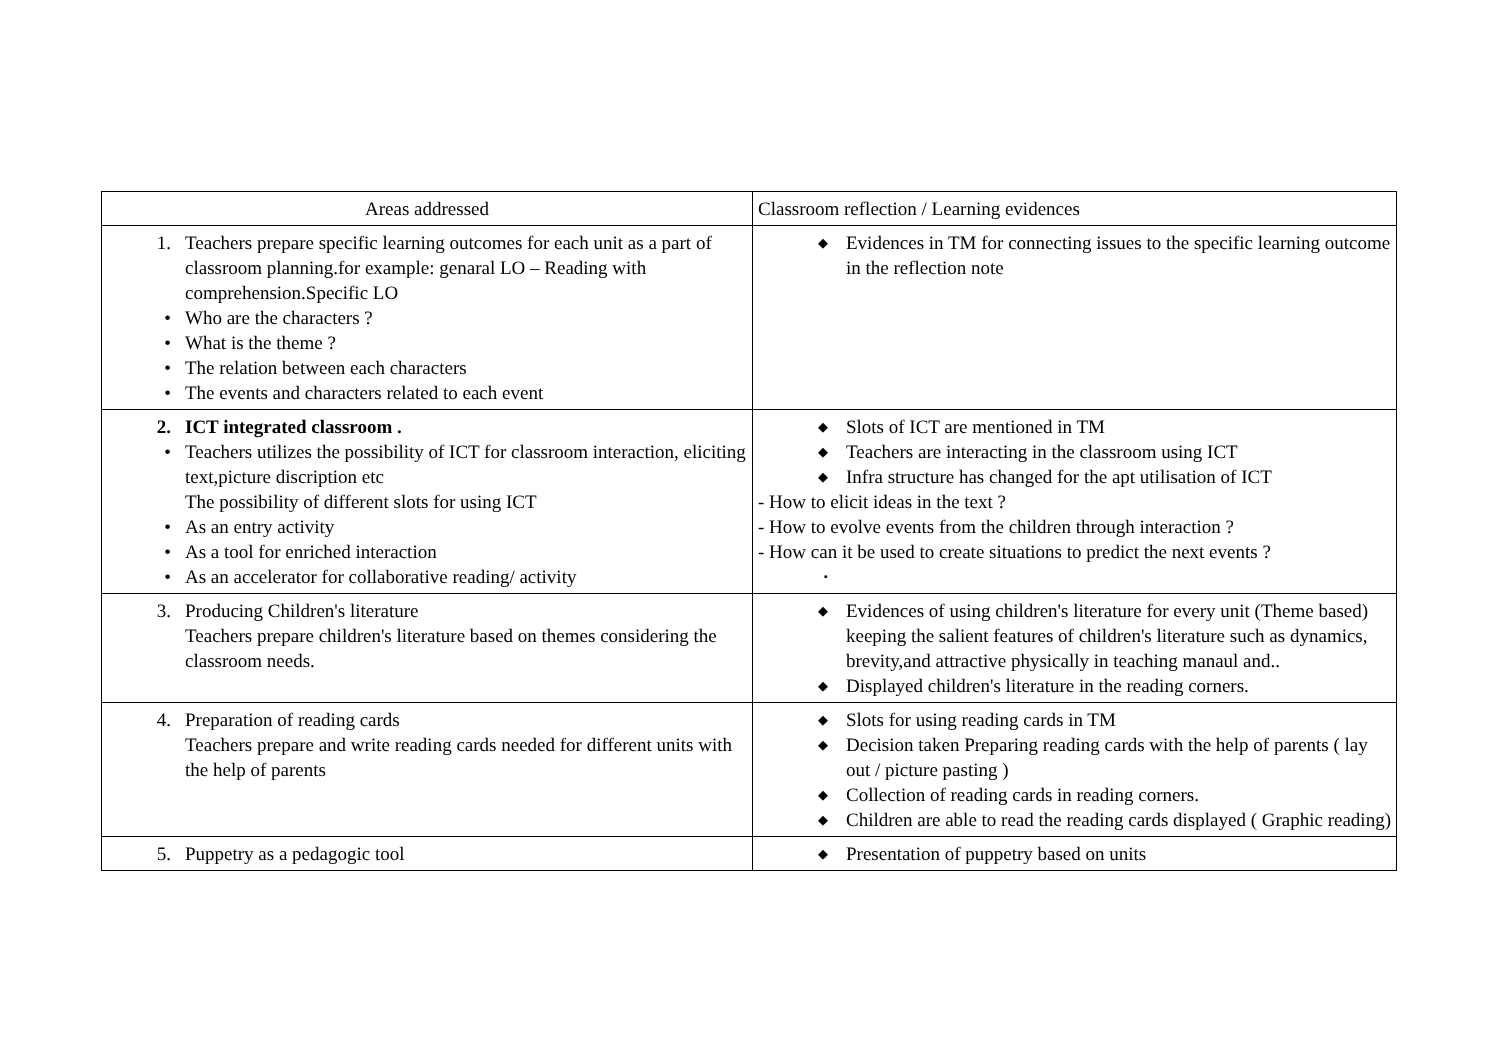| Areas addressed | Classroom reflection / Learning evidences |
| --- | --- |
| 1. Teachers prepare specific learning outcomes for each unit as a part of classroom planning.for example: genaral LO – Reading with comprehension.Specific LO • Who are the characters ? • What is the theme ? • The relation between each characters • The events and characters related to each event | ◆ Evidences in TM for connecting issues to the specific learning outcome in the reflection note |
| 2. ICT integrated classroom . • Teachers utilizes the possibility of ICT for classroom interaction, eliciting text,picture discription etc The possibility of different slots for using ICT • As an entry activity • As a tool for enriched interaction • As an accelerator for collaborative reading/ activity | ◆ Slots of ICT are mentioned in TM ◆ Teachers are interacting in the classroom using ICT ◆ Infra structure has changed for the apt utilisation of ICT - How to elicit ideas in the text ? - How to evolve events from the children through interaction ? - How can it be used to create situations to predict the next events ? • |
| 3. Producing Children's literature Teachers prepare children's literature based on themes considering the classroom needs. | ◆ Evidences of using children's literature for every unit (Theme based) keeping the salient features of children's literature such as dynamics, brevity,and attractive physically in teaching manaul and.. ◆ Displayed children's literature in the reading corners. |
| 4. Preparation of reading cards Teachers prepare and write reading cards needed for different units with the help of parents | ◆ Slots for using reading cards in TM ◆ Decision taken Preparing reading cards with the help of parents ( lay out / picture pasting ) ◆ Collection of reading cards in reading corners. ◆ Children are able to read the reading cards displayed ( Graphic reading) |
| 5. Puppetry as a pedagogic tool | ◆ Presentation of puppetry based on units |